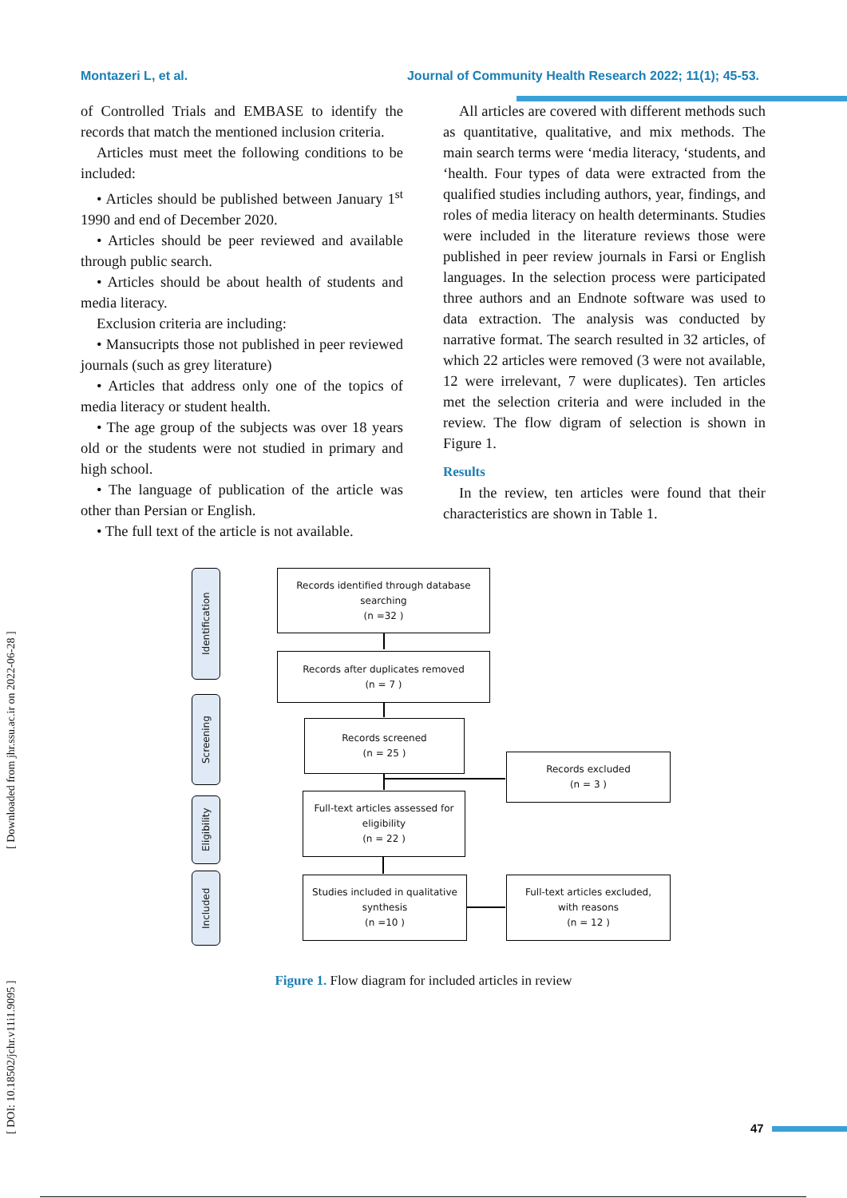Montazeri L, et al. Journal of Community Health Research 2022; 11(1); 45-53.
[ DOI: 10.18502/jchr.v11i1.9095 ] [ Downloaded from jhr.ssu.ac.ir on 2022-06-28 ]
of Controlled Trials and EMBASE to identify the records that match the mentioned inclusion criteria.
Articles must meet the following conditions to be included:
• Articles should be published between January 1<sup>st</sup> 1990 and end of December 2020.
• Articles should be peer reviewed and available through public search.
• Articles should be about health of students and media literacy.
Exclusion criteria are including:
• Mansucripts those not published in peer reviewed journals (such as grey literature)
• Articles that address only one of the topics of media literacy or student health.
• The age group of the subjects was over 18 years old or the students were not studied in primary and high school.
• The language of publication of the article was other than Persian or English.
• The full text of the article is not available.
All articles are covered with different methods such as quantitative, qualitative, and mix methods. The main search terms were ‘media literacy, ‘students, and ‘health. Four types of data were extracted from the qualified studies including authors, year, findings, and roles of media literacy on health determinants. Studies were included in the literature reviews those were published in peer review journals in Farsi or English languages. In the selection process were participated three authors and an Endnote software was used to data extraction. The analysis was conducted by narrative format. The search resulted in 32 articles, of which 22 articles were removed (3 were not available, 12 were irrelevant, 7 were duplicates). Ten articles met the selection criteria and were included in the review. The flow digram of selection is shown in Figure 1.
Results
In the review, ten articles were found that their characteristics are shown in Table 1.
Identification
Screening
Eligibility
Included
Records identified through database
searching
(n =32 )
Records after duplicates removed
(n = 7 )
Records screened
(n = 25 )
Records excluded
(n = 3 )
Full-text articles assessed for
eligibility
(n = 22 )
Studies included in qualitative
synthesis
(n =10 )
Full-text articles excluded,
with reasons
(n = 12 )
Figure 1. Flow diagram for included articles in review
47